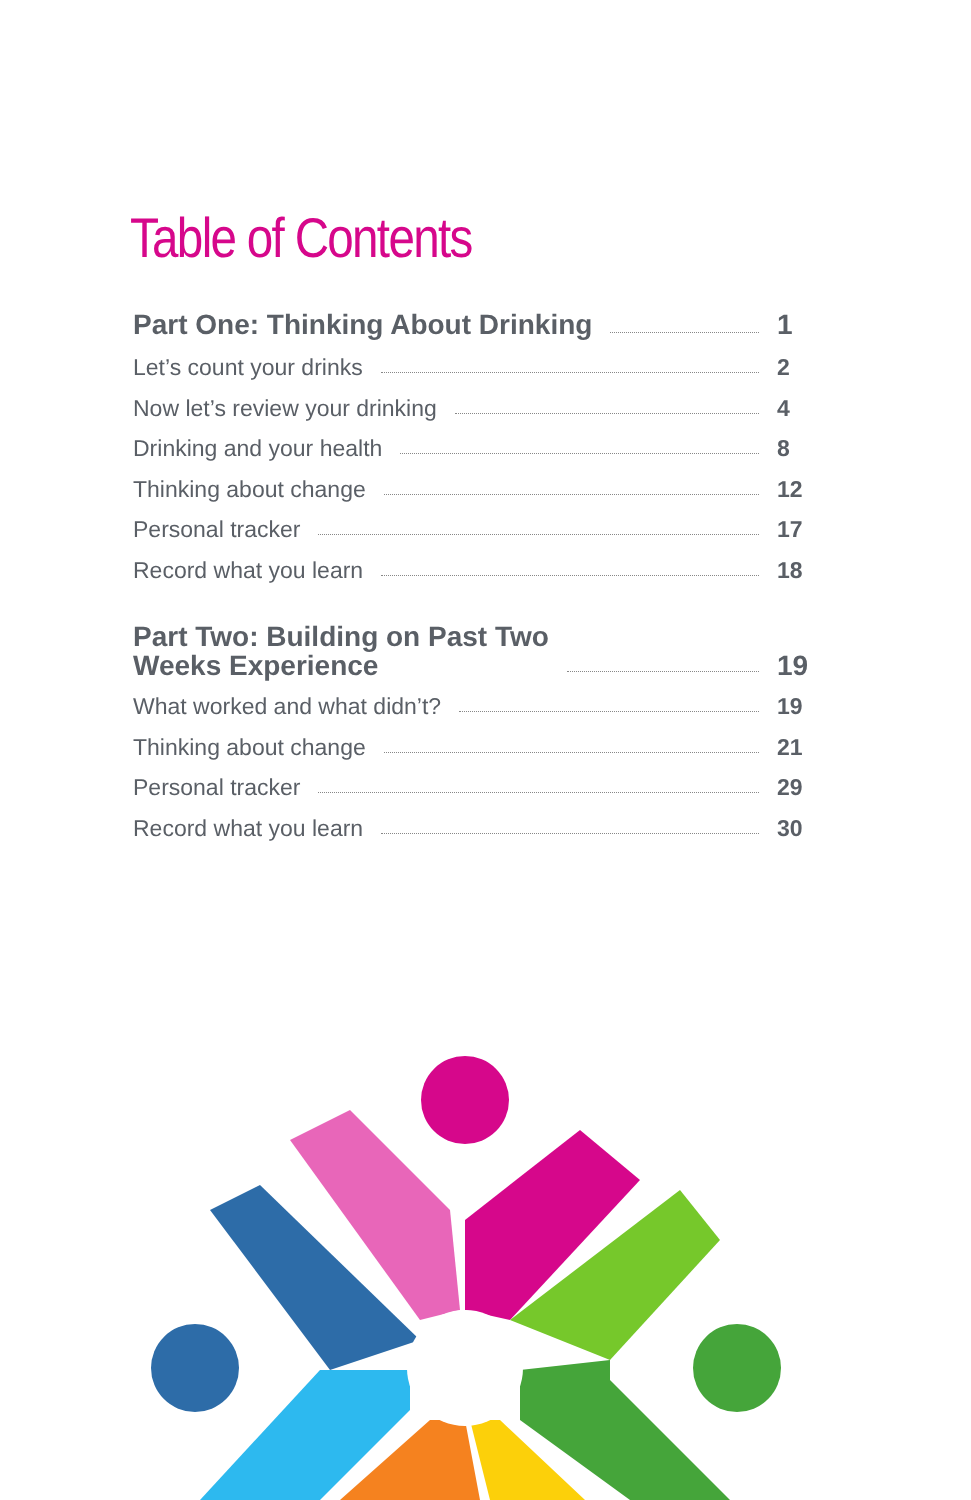Table of Contents
Part One: Thinking About Drinking 1
Let’s count your drinks 2
Now let’s review your drinking 4
Drinking and your health 8
Thinking about change 12
Personal tracker 17
Record what you learn 18
Part Two: Building on Past Two
Weeks Experience 19
What worked and what didn’t? 19
Thinking about change 21
Personal tracker 29
Record what you learn 30